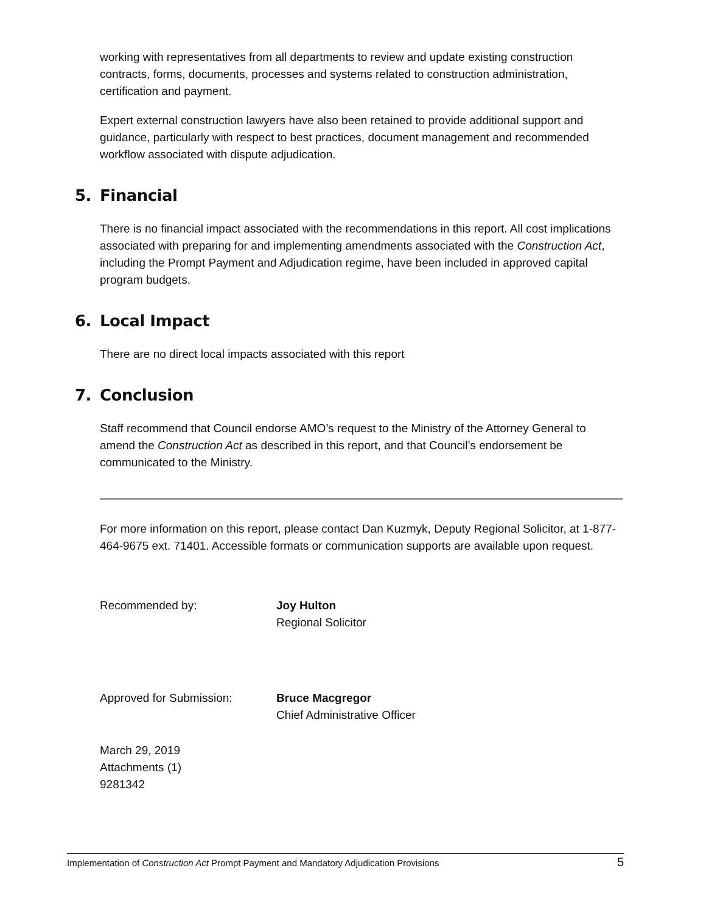working with representatives from all departments to review and update existing construction contracts, forms, documents, processes and systems related to construction administration, certification and payment.
Expert external construction lawyers have also been retained to provide additional support and guidance, particularly with respect to best practices, document management and recommended workflow associated with dispute adjudication.
5. Financial
There is no financial impact associated with the recommendations in this report. All cost implications associated with preparing for and implementing amendments associated with the Construction Act, including the Prompt Payment and Adjudication regime, have been included in approved capital program budgets.
6. Local Impact
There are no direct local impacts associated with this report
7. Conclusion
Staff recommend that Council endorse AMO’s request to the Ministry of the Attorney General to amend the Construction Act as described in this report, and that Council’s endorsement be communicated to the Ministry.
For more information on this report, please contact Dan Kuzmyk, Deputy Regional Solicitor, at 1-877-464-9675 ext. 71401. Accessible formats or communication supports are available upon request.
Recommended by: Joy Hulton
Regional Solicitor
Approved for Submission: Bruce Macgregor
Chief Administrative Officer
March 29, 2019
Attachments (1)
9281342
Implementation of Construction Act Prompt Payment and Mandatory Adjudication Provisions
5